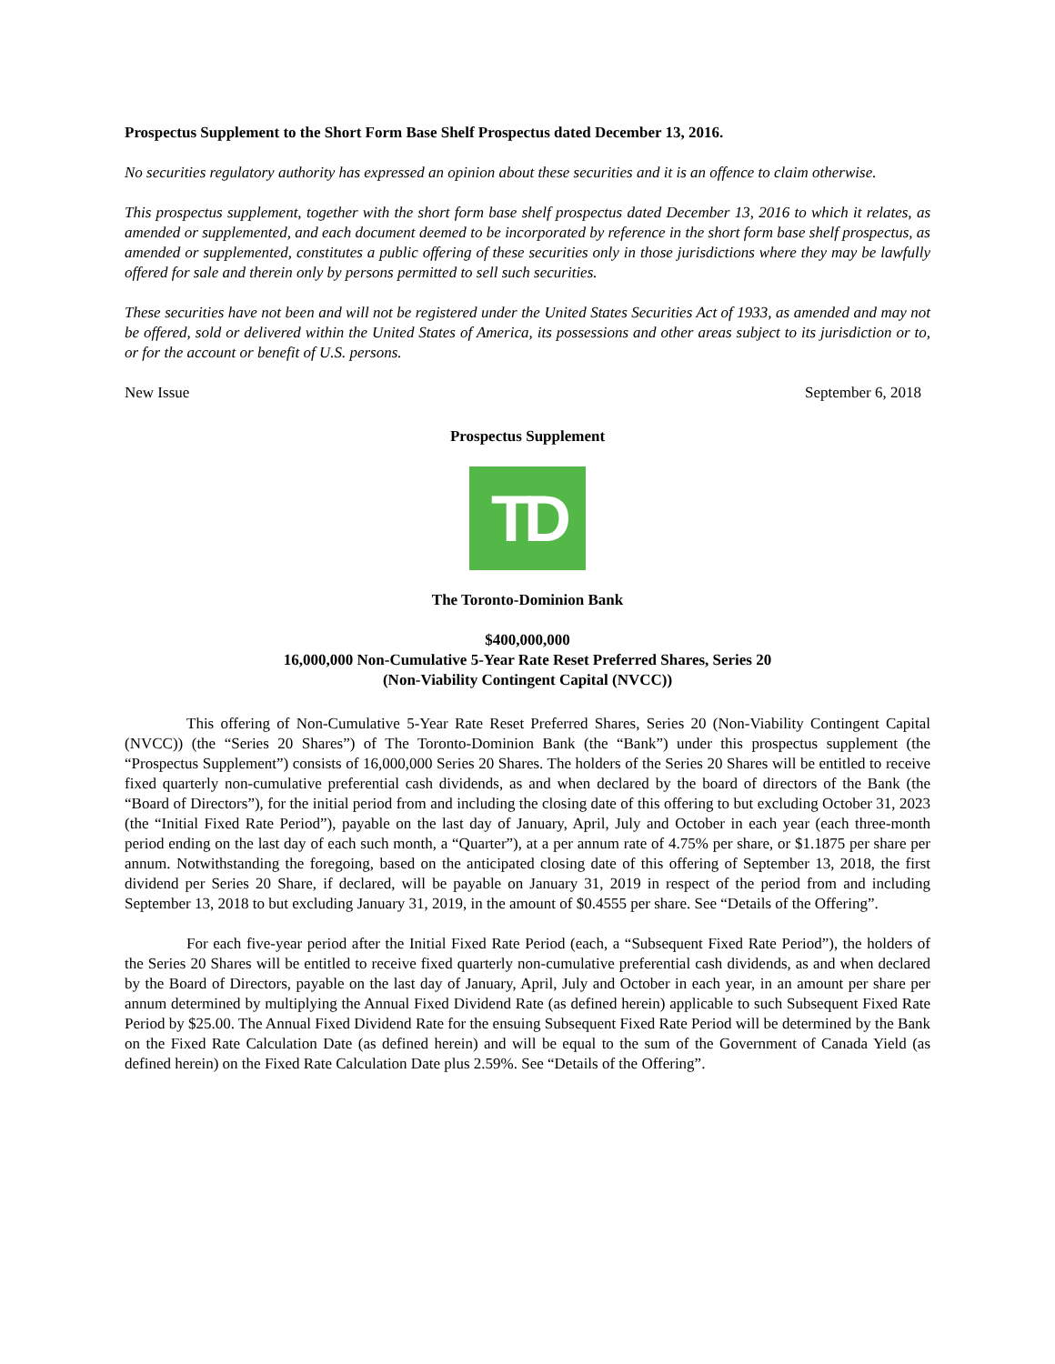Prospectus Supplement to the Short Form Base Shelf Prospectus dated December 13, 2016.
No securities regulatory authority has expressed an opinion about these securities and it is an offence to claim otherwise.
This prospectus supplement, together with the short form base shelf prospectus dated December 13, 2016 to which it relates, as amended or supplemented, and each document deemed to be incorporated by reference in the short form base shelf prospectus, as amended or supplemented, constitutes a public offering of these securities only in those jurisdictions where they may be lawfully offered for sale and therein only by persons permitted to sell such securities.
These securities have not been and will not be registered under the United States Securities Act of 1933, as amended and may not be offered, sold or delivered within the United States of America, its possessions and other areas subject to its jurisdiction or to, or for the account or benefit of U.S. persons.
New Issue September 6, 2018
Prospectus Supplement
TD
The Toronto-Dominion Bank
$400,000,000
16,000,000 Non-Cumulative 5-Year Rate Reset Preferred Shares, Series 20
(Non-Viability Contingent Capital (NVCC))
This offering of Non-Cumulative 5-Year Rate Reset Preferred Shares, Series 20 (Non-Viability Contingent Capital (NVCC)) (the “Series 20 Shares”) of The Toronto-Dominion Bank (the “Bank”) under this prospectus supplement (the “Prospectus Supplement”) consists of 16,000,000 Series 20 Shares. The holders of the Series 20 Shares will be entitled to receive fixed quarterly non-cumulative preferential cash dividends, as and when declared by the board of directors of the Bank (the “Board of Directors”), for the initial period from and including the closing date of this offering to but excluding October 31, 2023 (the “Initial Fixed Rate Period”), payable on the last day of January, April, July and October in each year (each three-month period ending on the last day of each such month, a “Quarter”), at a per annum rate of 4.75% per share, or $1.1875 per share per annum. Notwithstanding the foregoing, based on the anticipated closing date of this offering of September 13, 2018, the first dividend per Series 20 Share, if declared, will be payable on January 31, 2019 in respect of the period from and including September 13, 2018 to but excluding January 31, 2019, in the amount of $0.4555 per share. See “Details of the Offering”.
For each five-year period after the Initial Fixed Rate Period (each, a “Subsequent Fixed Rate Period”), the holders of the Series 20 Shares will be entitled to receive fixed quarterly non-cumulative preferential cash dividends, as and when declared by the Board of Directors, payable on the last day of January, April, July and October in each year, in an amount per share per annum determined by multiplying the Annual Fixed Dividend Rate (as defined herein) applicable to such Subsequent Fixed Rate Period by $25.00. The Annual Fixed Dividend Rate for the ensuing Subsequent Fixed Rate Period will be determined by the Bank on the Fixed Rate Calculation Date (as defined herein) and will be equal to the sum of the Government of Canada Yield (as defined herein) on the Fixed Rate Calculation Date plus 2.59%. See “Details of the Offering”.